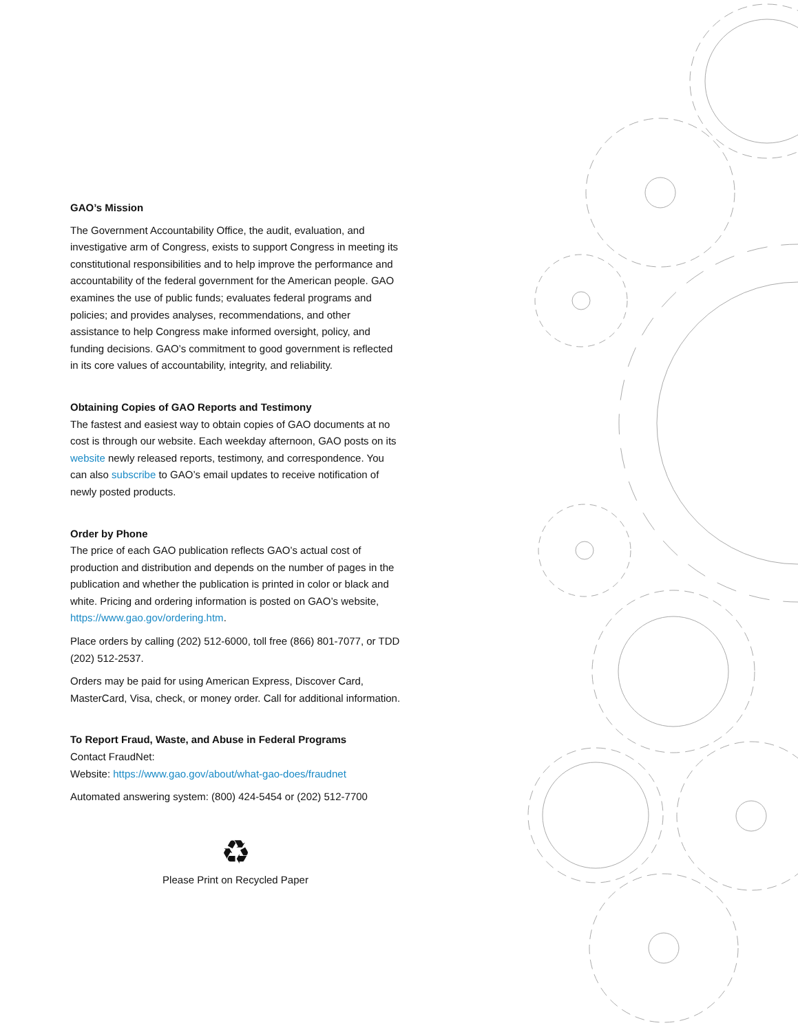GAO’s Mission
The Government Accountability Office, the audit, evaluation, and investigative arm of Congress, exists to support Congress in meeting its constitutional responsibilities and to help improve the performance and accountability of the federal government for the American people. GAO examines the use of public funds; evaluates federal programs and policies; and provides analyses, recommendations, and other assistance to help Congress make informed oversight, policy, and funding decisions. GAO’s commitment to good government is reflected in its core values of accountability, integrity, and reliability.
Obtaining Copies of GAO Reports and Testimony
The fastest and easiest way to obtain copies of GAO documents at no cost is through our website. Each weekday afternoon, GAO posts on its website newly released reports, testimony, and correspondence. You can also subscribe to GAO’s email updates to receive notification of newly posted products.
Order by Phone
The price of each GAO publication reflects GAO’s actual cost of production and distribution and depends on the number of pages in the publication and whether the publication is printed in color or black and white. Pricing and ordering information is posted on GAO’s website, https://www.gao.gov/ordering.htm.
Place orders by calling (202) 512-6000, toll free (866) 801-7077, or TDD (202) 512-2537.
Orders may be paid for using American Express, Discover Card, MasterCard, Visa, check, or money order. Call for additional information.
To Report Fraud, Waste, and Abuse in Federal Programs
Contact FraudNet:
Website: https://www.gao.gov/about/what-gao-does/fraudnet
Automated answering system: (800) 424-5454 or (202) 512-7700
♻
Please Print on Recycled Paper